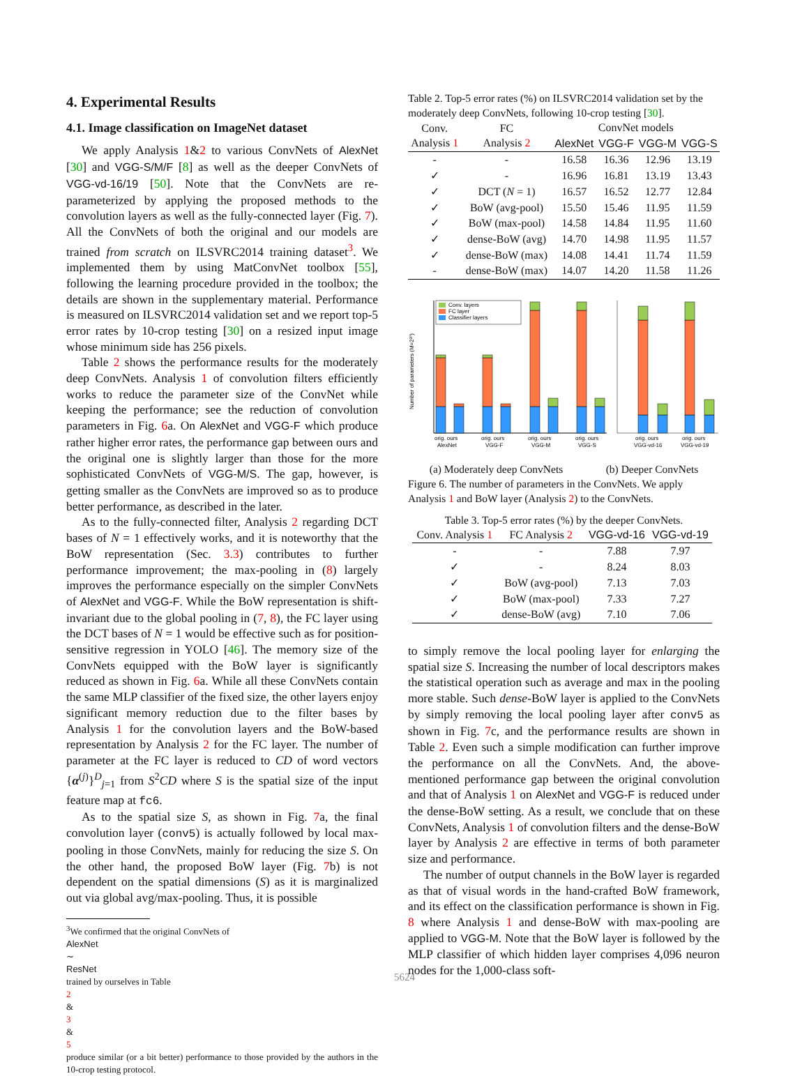4. Experimental Results
4.1. Image classification on ImageNet dataset
We apply Analysis 1&2 to various ConvNets of AlexNet [30] and VGG-S/M/F [8] as well as the deeper ConvNets of VGG-vd-16/19 [50]. Note that the ConvNets are re-parameterized by applying the proposed methods to the convolution layers as well as the fully-connected layer (Fig. 7). All the ConvNets of both the original and our models are trained from scratch on ILSVRC2014 training dataset<sup>3</sup>. We implemented them by using MatConvNet toolbox [55], following the learning procedure provided in the toolbox; the details are shown in the supplementary material. Performance is measured on ILSVRC2014 validation set and we report top-5 error rates by 10-crop testing [30] on a resized input image whose minimum side has 256 pixels.
Table 2 shows the performance results for the moderately deep ConvNets. Analysis 1 of convolution filters efficiently works to reduce the parameter size of the ConvNet while keeping the performance; see the reduction of convolution parameters in Fig. 6a. On AlexNet and VGG-F which produce rather higher error rates, the performance gap between ours and the original one is slightly larger than those for the more sophisticated ConvNets of VGG-M/S. The gap, however, is getting smaller as the ConvNets are improved so as to produce better performance, as described in the later.
As to the fully-connected filter, Analysis 2 regarding DCT bases of N = 1 effectively works, and it is noteworthy that the BoW representation (Sec. 3.3) contributes to further performance improvement; the max-pooling in (8) largely improves the performance especially on the simpler ConvNets of AlexNet and VGG-F. While the BoW representation is shift-invariant due to the global pooling in (7, 8), the FC layer using the DCT bases of N = 1 would be effective such as for position-sensitive regression in YOLO [46]. The memory size of the ConvNets equipped with the BoW layer is significantly reduced as shown in Fig. 6a. While all these ConvNets contain the same MLP classifier of the fixed size, the other layers enjoy significant memory reduction due to the filter bases by Analysis 1 for the convolution layers and the BoW-based representation by Analysis 2 for the FC layer. The number of parameter at the FC layer is reduced to CD of word vectors {α<sup>(j)</sup>}<sup>D</sup><sub>j=1</sub> from S<sup>2</sup>CD where S is the spatial size of the input feature map at fc6.
As to the spatial size S, as shown in Fig. 7a, the final convolution layer (conv5) is actually followed by local max-pooling in those ConvNets, mainly for reducing the size S. On the other hand, the proposed BoW layer (Fig. 7b) is not dependent on the spatial dimensions (S) as it is marginalized out via global avg/max-pooling. Thus, it is possible
<sup>3</sup> We confirmed that the original ConvNets of
AlexNet
∼
ResNet
trained by ourselves in Table
2
&
3
&
5
produce similar (or a bit better) performance to those provided by the authors in the 10-crop testing protocol.
Table 2. Top-5 error rates (%) on ILSVRC2014 validation set by the moderately deep ConvNets, following 10-crop testing [30].
| Conv. Analysis 1 | FC Analysis 2 | ConvNet models | | | |
| --- | --- | --- | --- | --- | --- |
| | | AlexNet | VGG-F | VGG-M | VGG-S |
| - | - | 16.58 | 16.36 | 12.96 | 13.19 |
| ✓ | - | 16.96 | 16.81 | 13.19 | 13.43 |
| ✓ | DCT ( N = 1) | 16.57 | 16.52 | 12.77 | 12.84 |
| ✓ | BoW (avg-pool) | 15.50 | 15.46 | 11.95 | 11.59 |
| ✓ | BoW (max-pool) | 14.58 | 14.84 | 11.95 | 11.60 |
| ✓ | dense-BoW (avg) | 14.70 | 14.98 | 11.95 | 11.57 |
| ✓ | dense-BoW (max) | 14.08 | 14.41 | 11.74 | 11.59 |
| - | dense-BoW (max) | 14.07 | 14.20 | 11.58 | 11.26 |
Number of parameters (M=2²⁰)
Conv. layers
FC layer
Classifier layers
orig. ours
orig. ours
orig. ours
orig. ours
AlexNet
VGG-F
VGG-M
VGG-S
orig. ours
orig. ours
VGG-vd-16
VGG-vd-19
(a) Moderately deep ConvNets (b) Deeper ConvNets
Figure 6. The number of parameters in the ConvNets. We apply Analysis 1 and BoW layer (Analysis 2) to the ConvNets.
Table 3. Top-5 error rates (%) by the deeper ConvNets.
| Conv. Analysis 1 | FC Analysis 2 | VGG-vd-16 | VGG-vd-19 |
| --- | --- | --- | --- |
| - | - | 7.88 | 7.97 |
| ✓ | - | 8.24 | 8.03 |
| ✓ | BoW (avg-pool) | 7.13 | 7.03 |
| ✓ | BoW (max-pool) | 7.33 | 7.27 |
| ✓ | dense-BoW (avg) | 7.10 | 7.06 |
to simply remove the local pooling layer for enlarging the spatial size S. Increasing the number of local descriptors makes the statistical operation such as average and max in the pooling more stable. Such dense-BoW layer is applied to the ConvNets by simply removing the local pooling layer after conv5 as shown in Fig. 7c, and the performance results are shown in Table 2. Even such a simple modification can further improve the performance on all the ConvNets. And, the above-mentioned performance gap between the original convolution and that of Analysis 1 on AlexNet and VGG-F is reduced under the dense-BoW setting. As a result, we conclude that on these ConvNets, Analysis 1 of convolution filters and the dense-BoW layer by Analysis 2 are effective in terms of both parameter size and performance.
The number of output channels in the BoW layer is regarded as that of visual words in the hand-crafted BoW framework, and its effect on the classification performance is shown in Fig. 8 where Analysis 1 and dense-BoW with max-pooling are applied to VGG-M. Note that the BoW layer is followed by the MLP classifier of which hidden layer comprises 4,096 neuron nodes for the 1,000-class soft-
5624